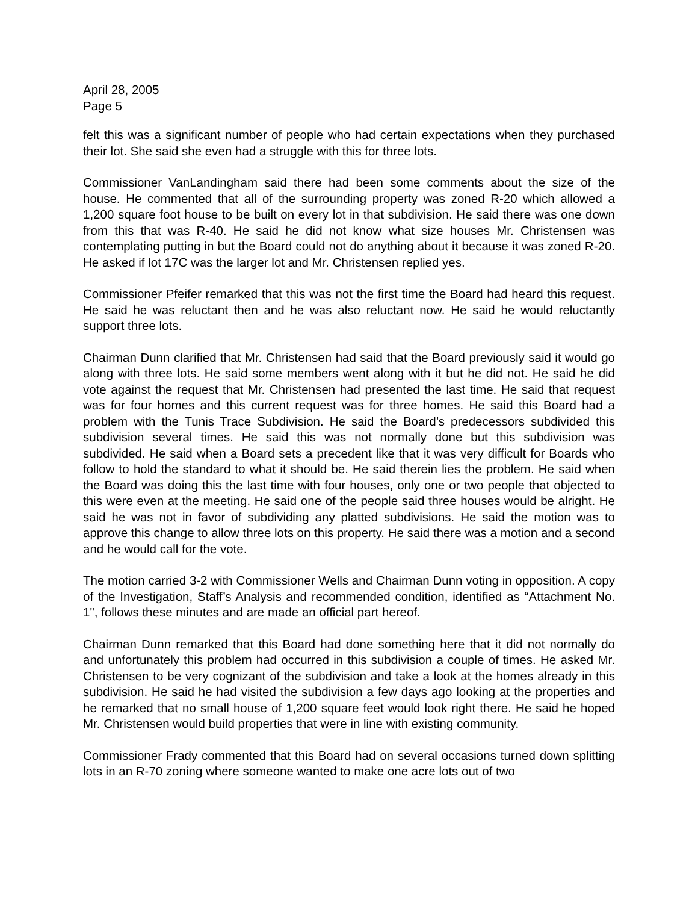April 28, 2005
Page 5
felt this was a significant number of people who had certain expectations when they purchased their lot. She said she even had a struggle with this for three lots.
Commissioner VanLandingham said there had been some comments about the size of the house. He commented that all of the surrounding property was zoned R-20 which allowed a 1,200 square foot house to be built on every lot in that subdivision. He said there was one down from this that was R-40. He said he did not know what size houses Mr. Christensen was contemplating putting in but the Board could not do anything about it because it was zoned R-20. He asked if lot 17C was the larger lot and Mr. Christensen replied yes.
Commissioner Pfeifer remarked that this was not the first time the Board had heard this request. He said he was reluctant then and he was also reluctant now. He said he would reluctantly support three lots.
Chairman Dunn clarified that Mr. Christensen had said that the Board previously said it would go along with three lots. He said some members went along with it but he did not. He said he did vote against the request that Mr. Christensen had presented the last time. He said that request was for four homes and this current request was for three homes. He said this Board had a problem with the Tunis Trace Subdivision. He said the Board’s predecessors subdivided this subdivision several times. He said this was not normally done but this subdivision was subdivided. He said when a Board sets a precedent like that it was very difficult for Boards who follow to hold the standard to what it should be. He said therein lies the problem. He said when the Board was doing this the last time with four houses, only one or two people that objected to this were even at the meeting. He said one of the people said three houses would be alright. He said he was not in favor of subdividing any platted subdivisions. He said the motion was to approve this change to allow three lots on this property. He said there was a motion and a second and he would call for the vote.
The motion carried 3-2 with Commissioner Wells and Chairman Dunn voting in opposition. A copy of the Investigation, Staff’s Analysis and recommended condition, identified as “Attachment No. 1", follows these minutes and are made an official part hereof.
Chairman Dunn remarked that this Board had done something here that it did not normally do and unfortunately this problem had occurred in this subdivision a couple of times. He asked Mr. Christensen to be very cognizant of the subdivision and take a look at the homes already in this subdivision. He said he had visited the subdivision a few days ago looking at the properties and he remarked that no small house of 1,200 square feet would look right there. He said he hoped Mr. Christensen would build properties that were in line with existing community.
Commissioner Frady commented that this Board had on several occasions turned down splitting lots in an R-70 zoning where someone wanted to make one acre lots out of two